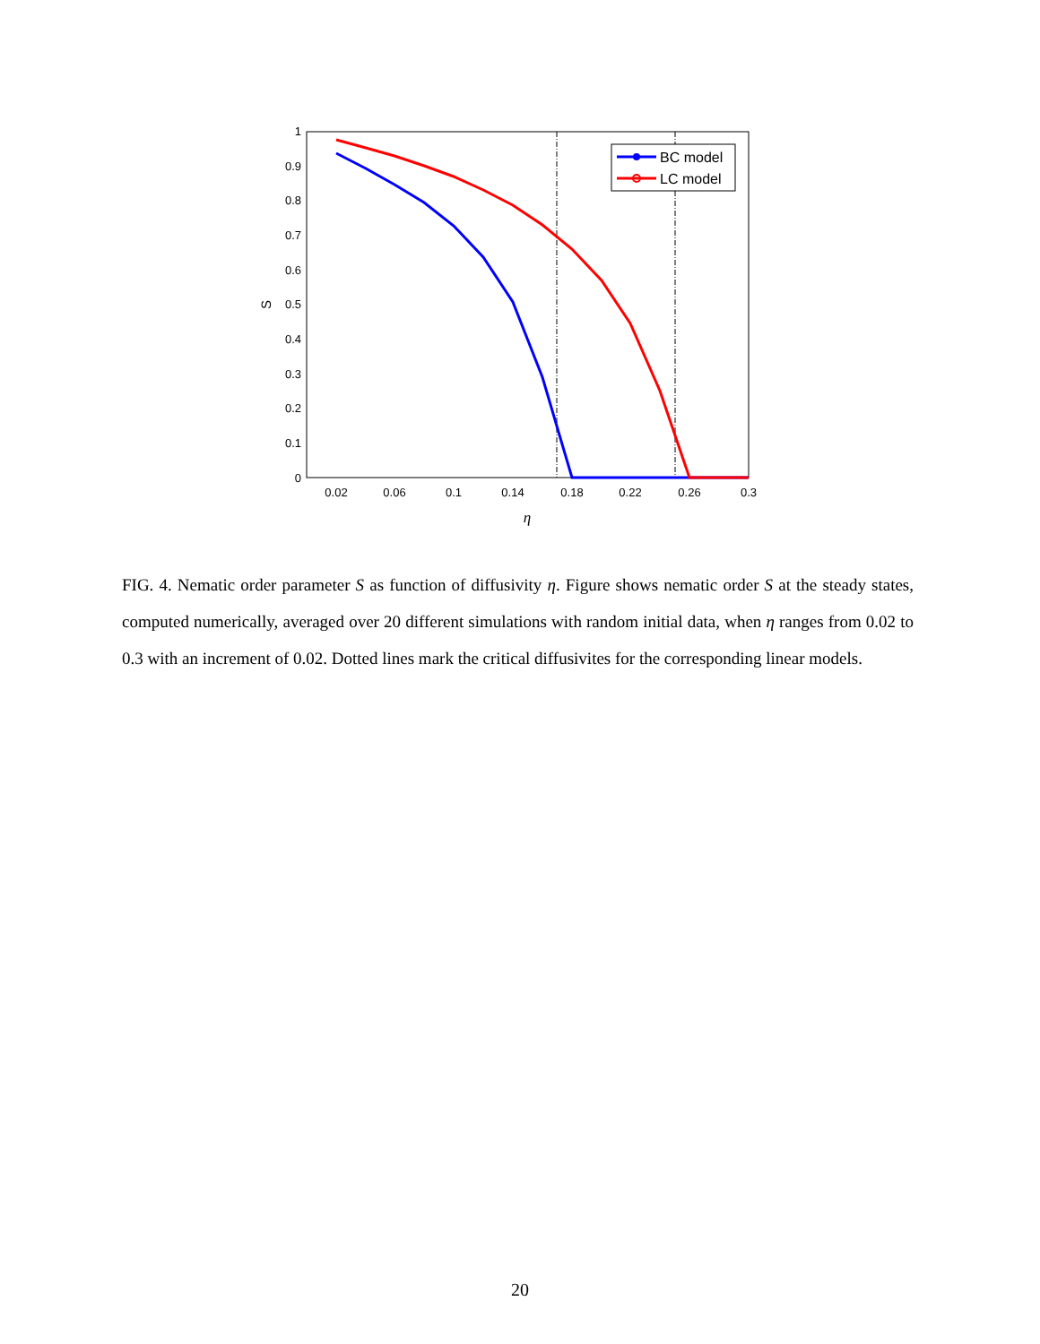0
0.1
0.2
0.3
0.4
0.5
0.6
0.7
0.8
0.9
1
0.02
0.06
0.1
0.14
0.18
0.22
0.26
0.3
η
S
BC model
LC model
FIG. 4. Nematic order parameter S as function of diffusivity η. Figure shows nematic order S at the steady states, computed numerically, averaged over 20 different simulations with random initial data, when η ranges from 0.02 to 0.3 with an increment of 0.02. Dotted lines mark the critical diffusivites for the corresponding linear models.
20